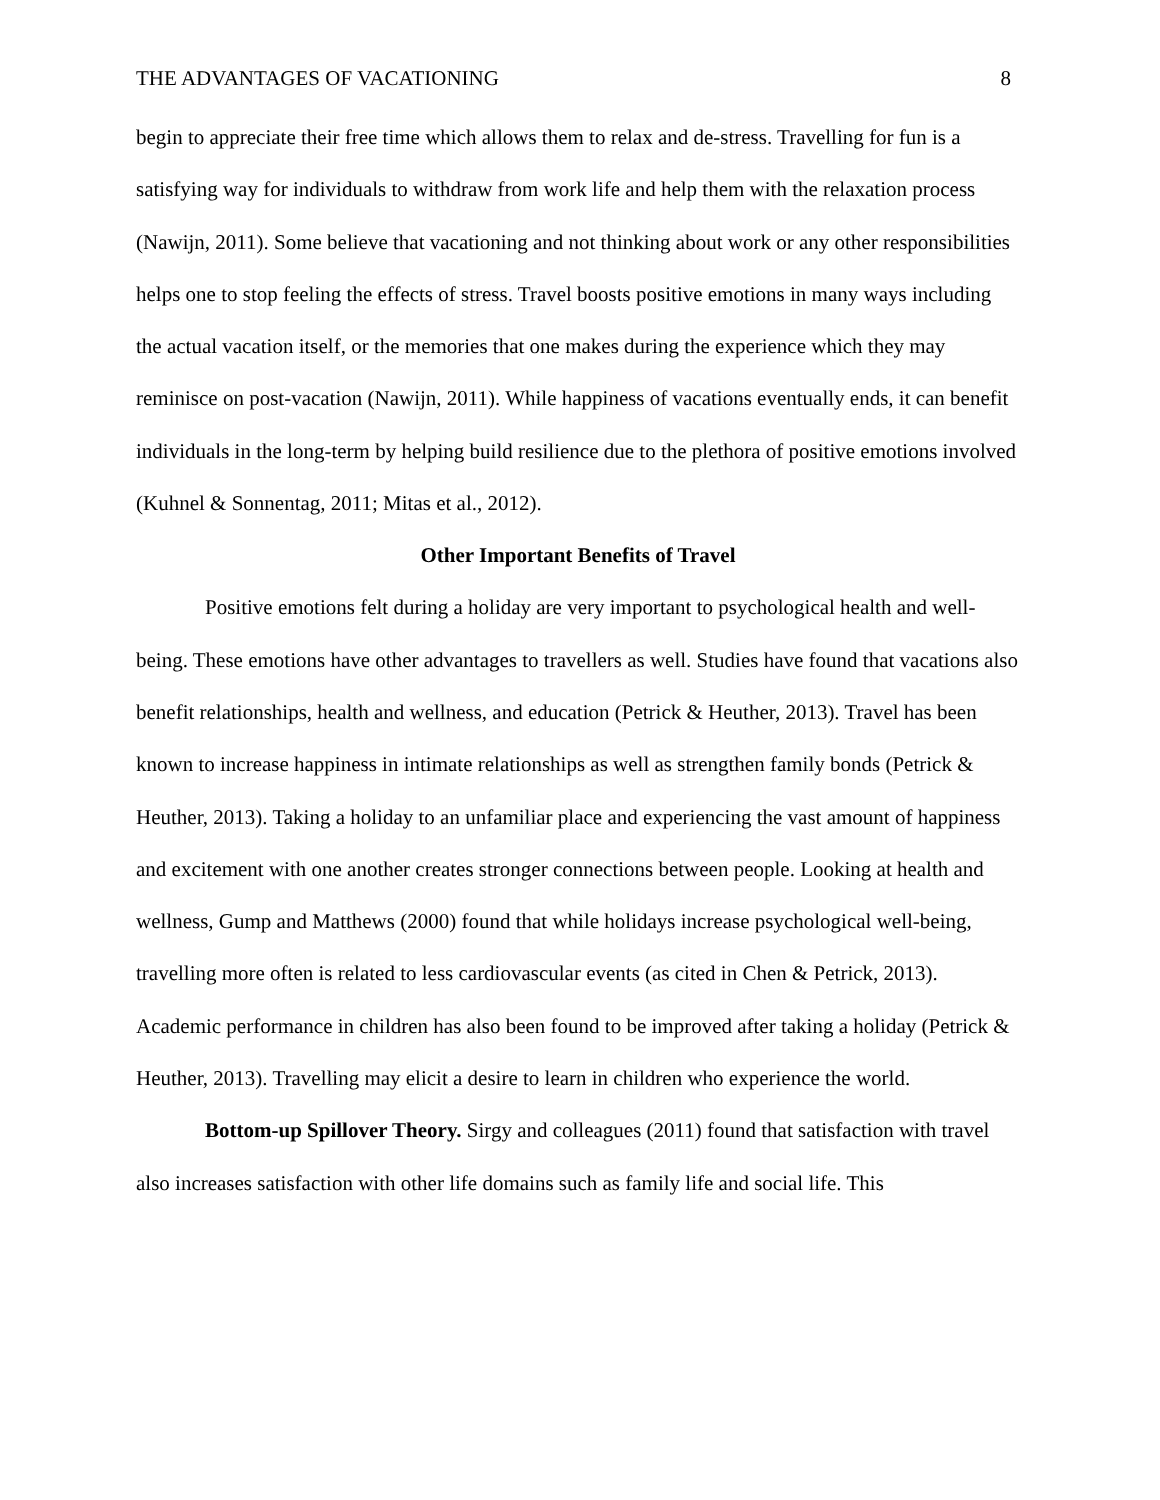THE ADVANTAGES OF VACATIONING 8
begin to appreciate their free time which allows them to relax and de-stress. Travelling for fun is a satisfying way for individuals to withdraw from work life and help them with the relaxation process (Nawijn, 2011). Some believe that vacationing and not thinking about work or any other responsibilities helps one to stop feeling the effects of stress. Travel boosts positive emotions in many ways including the actual vacation itself, or the memories that one makes during the experience which they may reminisce on post-vacation (Nawijn, 2011). While happiness of vacations eventually ends, it can benefit individuals in the long-term by helping build resilience due to the plethora of positive emotions involved (Kuhnel & Sonnentag, 2011; Mitas et al., 2012).
Other Important Benefits of Travel
Positive emotions felt during a holiday are very important to psychological health and well-being. These emotions have other advantages to travellers as well. Studies have found that vacations also benefit relationships, health and wellness, and education (Petrick & Heuther, 2013). Travel has been known to increase happiness in intimate relationships as well as strengthen family bonds (Petrick & Heuther, 2013). Taking a holiday to an unfamiliar place and experiencing the vast amount of happiness and excitement with one another creates stronger connections between people. Looking at health and wellness, Gump and Matthews (2000) found that while holidays increase psychological well-being, travelling more often is related to less cardiovascular events (as cited in Chen & Petrick, 2013). Academic performance in children has also been found to be improved after taking a holiday (Petrick & Heuther, 2013). Travelling may elicit a desire to learn in children who experience the world.
Bottom-up Spillover Theory. Sirgy and colleagues (2011) found that satisfaction with travel also increases satisfaction with other life domains such as family life and social life. This